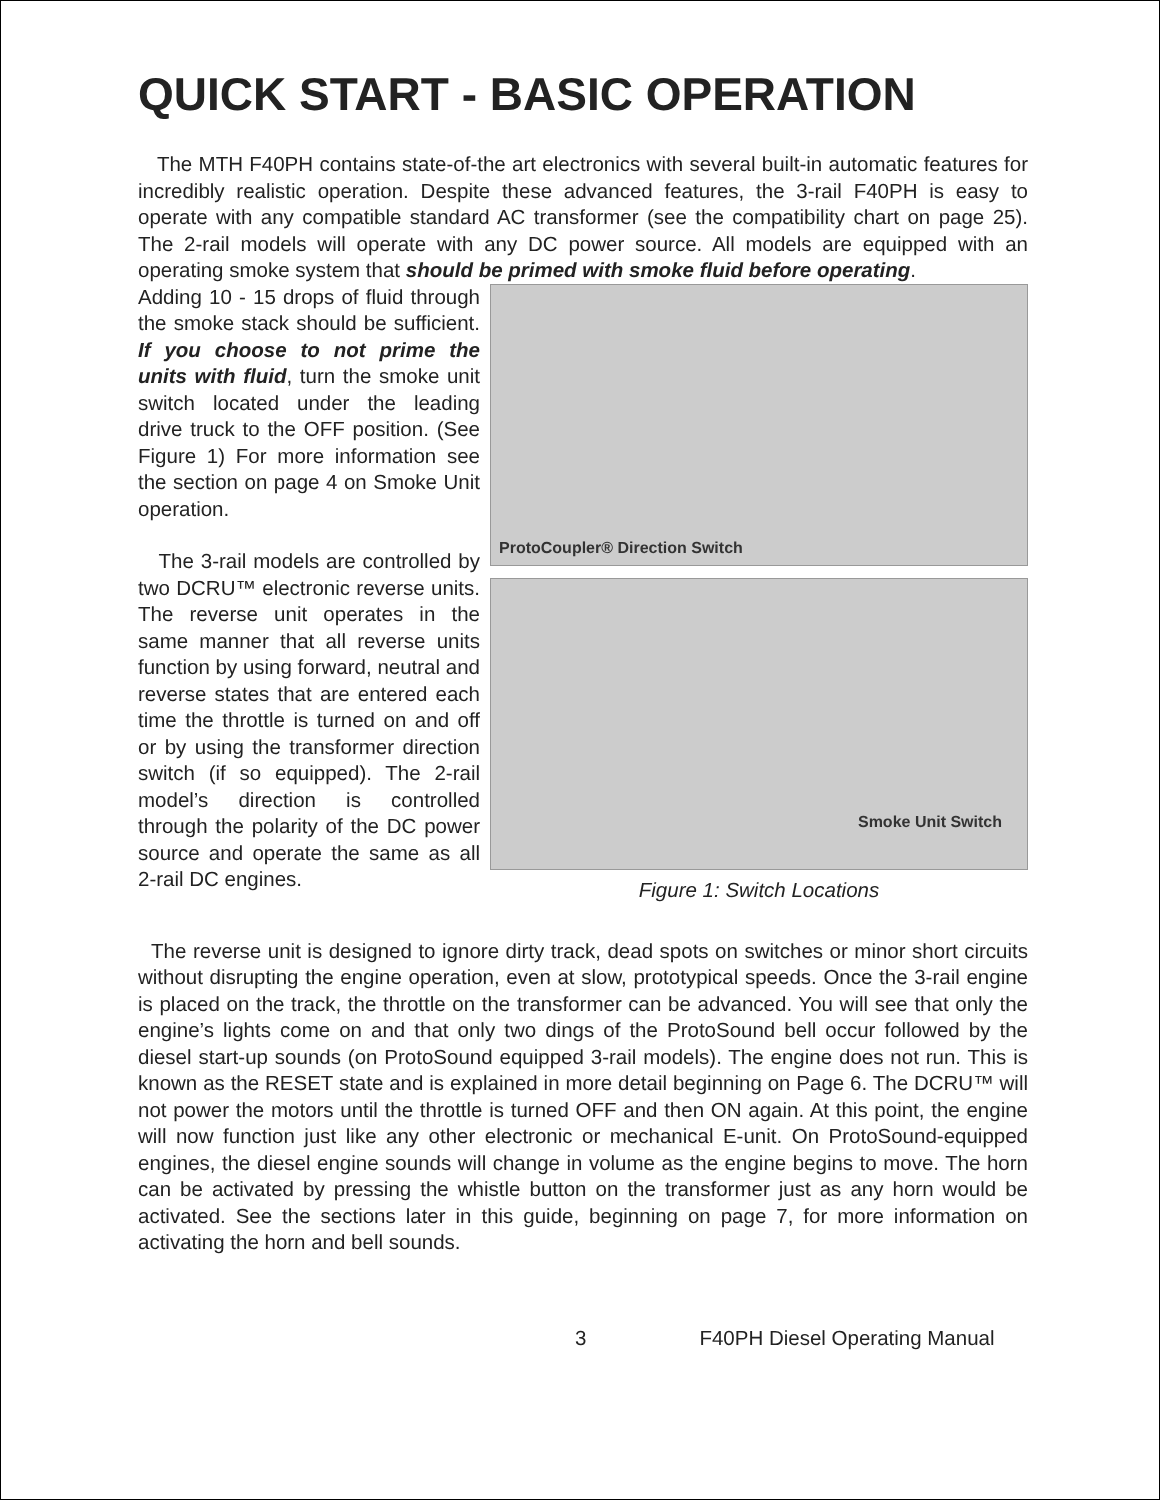QUICK START - BASIC OPERATION
The MTH F40PH contains state-of-the art electronics with several built-in automatic features for incredibly realistic operation. Despite these advanced features, the 3-rail F40PH is easy to operate with any compatible standard AC transformer (see the compatibility chart on page 25). The 2-rail models will operate with any DC power source. All models are equipped with an operating smoke system that should be primed with smoke fluid before operating.
Adding 10 - 15 drops of fluid through the smoke stack should be sufficient. If you choose to not prime the units with fluid, turn the smoke unit switch located under the leading drive truck to the OFF position. (See Figure 1) For more information see the section on page 4 on Smoke Unit operation.
The 3-rail models are controlled by two DCRU™ electronic reverse units. The reverse unit operates in the same manner that all reverse units function by using forward, neutral and reverse states that are entered each time the throttle is turned on and off or by using the transformer direction switch (if so equipped). The 2-rail model’s direction is controlled through the polarity of the DC power source and operate the same as all 2-rail DC engines.
ProtoCoupler® Direction Switch
Smoke Unit Switch
Figure 1: Switch Locations
The reverse unit is designed to ignore dirty track, dead spots on switches or minor short circuits without disrupting the engine operation, even at slow, prototypical speeds. Once the 3-rail engine is placed on the track, the throttle on the transformer can be advanced. You will see that only the engine’s lights come on and that only two dings of the ProtoSound bell occur followed by the diesel start-up sounds (on ProtoSound equipped 3-rail models). The engine does not run. This is known as the RESET state and is explained in more detail beginning on Page 6. The DCRU™ will not power the motors until the throttle is turned OFF and then ON again. At this point, the engine will now function just like any other electronic or mechanical E-unit. On ProtoSound-equipped engines, the diesel engine sounds will change in volume as the engine begins to move. The horn can be activated by pressing the whistle button on the transformer just as any horn would be activated. See the sections later in this guide, beginning on page 7, for more information on activating the horn and bell sounds.
3 F40PH Diesel Operating Manual